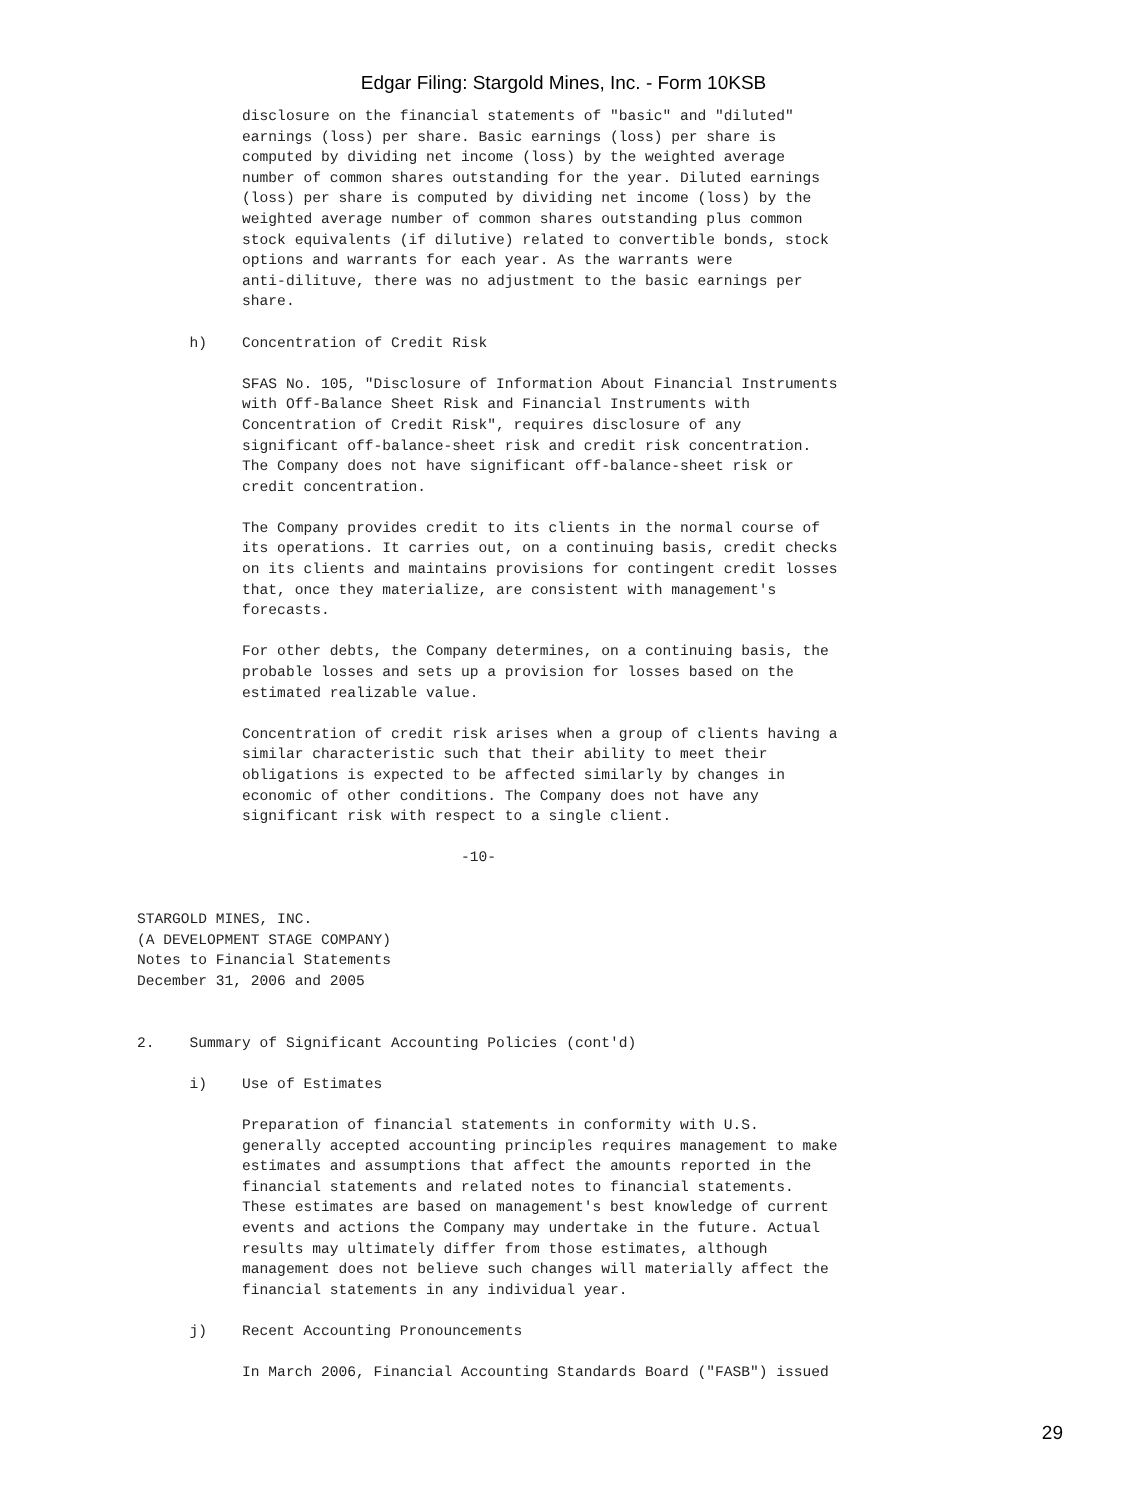Edgar Filing: Stargold Mines, Inc. - Form 10KSB
            disclosure on the financial statements of "basic" and "diluted"
            earnings (loss) per share. Basic earnings (loss) per share is
            computed by dividing net income (loss) by the weighted average
            number of common shares outstanding for the year. Diluted earnings
            (loss) per share is computed by dividing net income (loss) by the
            weighted average number of common shares outstanding plus common
            stock equivalents (if dilutive) related to convertible bonds, stock
            options and warrants for each year. As the warrants were
            anti-dilituve, there was no adjustment to the basic earnings per
            share.

      h)    Concentration of Credit Risk

            SFAS No. 105, "Disclosure of Information About Financial Instruments
            with Off-Balance Sheet Risk and Financial Instruments with
            Concentration of Credit Risk", requires disclosure of any
            significant off-balance-sheet risk and credit risk concentration.
            The Company does not have significant off-balance-sheet risk or
            credit concentration.

            The Company provides credit to its clients in the normal course of
            its operations. It carries out, on a continuing basis, credit checks
            on its clients and maintains provisions for contingent credit losses
            that, once they materialize, are consistent with management's
            forecasts.

            For other debts, the Company determines, on a continuing basis, the
            probable losses and sets up a provision for losses based on the
            estimated realizable value.

            Concentration of credit risk arises when a group of clients having a
            similar characteristic such that their ability to meet their
            obligations is expected to be affected similarly by changes in
            economic of other conditions. The Company does not have any
            significant risk with respect to a single client.

                                     -10-


STARGOLD MINES, INC.
(A DEVELOPMENT STAGE COMPANY)
Notes to Financial Statements
December 31, 2006 and 2005


2.    Summary of Significant Accounting Policies (cont'd)

      i)    Use of Estimates

            Preparation of financial statements in conformity with U.S.
            generally accepted accounting principles requires management to make
            estimates and assumptions that affect the amounts reported in the
            financial statements and related notes to financial statements.
            These estimates are based on management's best knowledge of current
            events and actions the Company may undertake in the future. Actual
            results may ultimately differ from those estimates, although
            management does not believe such changes will materially affect the
            financial statements in any individual year.

      j)    Recent Accounting Pronouncements

            In March 2006, Financial Accounting Standards Board ("FASB") issued
29